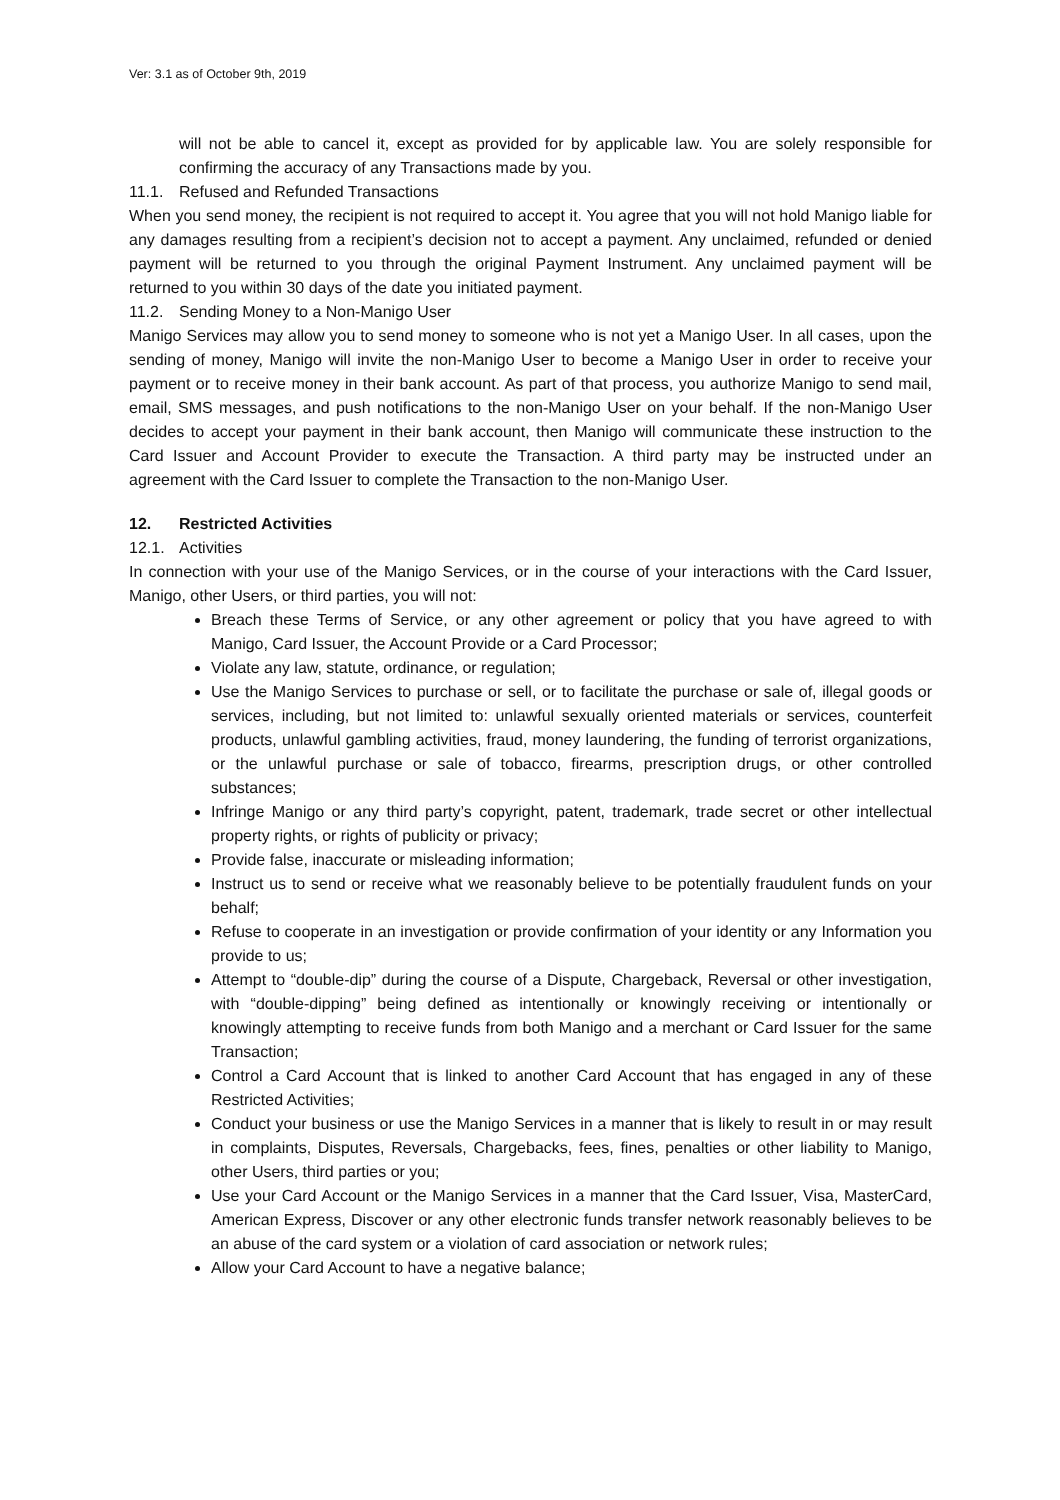Ver: 3.1 as of October 9th, 2019
will not be able to cancel it, except as provided for by applicable law. You are solely responsible for confirming the accuracy of any Transactions made by you.
11.1. Refused and Refunded Transactions
When you send money, the recipient is not required to accept it. You agree that you will not hold Manigo liable for any damages resulting from a recipient’s decision not to accept a payment. Any unclaimed, refunded or denied payment will be returned to you through the original Payment Instrument. Any unclaimed payment will be returned to you within 30 days of the date you initiated payment.
11.2. Sending Money to a Non-Manigo User
Manigo Services may allow you to send money to someone who is not yet a Manigo User. In all cases, upon the sending of money, Manigo will invite the non-Manigo User to become a Manigo User in order to receive your payment or to receive money in their bank account. As part of that process, you authorize Manigo to send mail, email, SMS messages, and push notifications to the non-Manigo User on your behalf. If the non-Manigo User decides to accept your payment in their bank account, then Manigo will communicate these instruction to the Card Issuer and Account Provider to execute the Transaction. A third party may be instructed under an agreement with the Card Issuer to complete the Transaction to the non-Manigo User.
12. Restricted Activities
12.1. Activities
In connection with your use of the Manigo Services, or in the course of your interactions with the Card Issuer, Manigo, other Users, or third parties, you will not:
Breach these Terms of Service, or any other agreement or policy that you have agreed to with Manigo, Card Issuer, the Account Provide or a Card Processor;
Violate any law, statute, ordinance, or regulation;
Use the Manigo Services to purchase or sell, or to facilitate the purchase or sale of, illegal goods or services, including, but not limited to: unlawful sexually oriented materials or services, counterfeit products, unlawful gambling activities, fraud, money laundering, the funding of terrorist organizations, or the unlawful purchase or sale of tobacco, firearms, prescription drugs, or other controlled substances;
Infringe Manigo or any third party’s copyright, patent, trademark, trade secret or other intellectual property rights, or rights of publicity or privacy;
Provide false, inaccurate or misleading information;
Instruct us to send or receive what we reasonably believe to be potentially fraudulent funds on your behalf;
Refuse to cooperate in an investigation or provide confirmation of your identity or any Information you provide to us;
Attempt to “double-dip” during the course of a Dispute, Chargeback, Reversal or other investigation, with “double-dipping” being defined as intentionally or knowingly receiving or intentionally or knowingly attempting to receive funds from both Manigo and a merchant or Card Issuer for the same Transaction;
Control a Card Account that is linked to another Card Account that has engaged in any of these Restricted Activities;
Conduct your business or use the Manigo Services in a manner that is likely to result in or may result in complaints, Disputes, Reversals, Chargebacks, fees, fines, penalties or other liability to Manigo, other Users, third parties or you;
Use your Card Account or the Manigo Services in a manner that the Card Issuer, Visa, MasterCard, American Express, Discover or any other electronic funds transfer network reasonably believes to be an abuse of the card system or a violation of card association or network rules;
Allow your Card Account to have a negative balance;